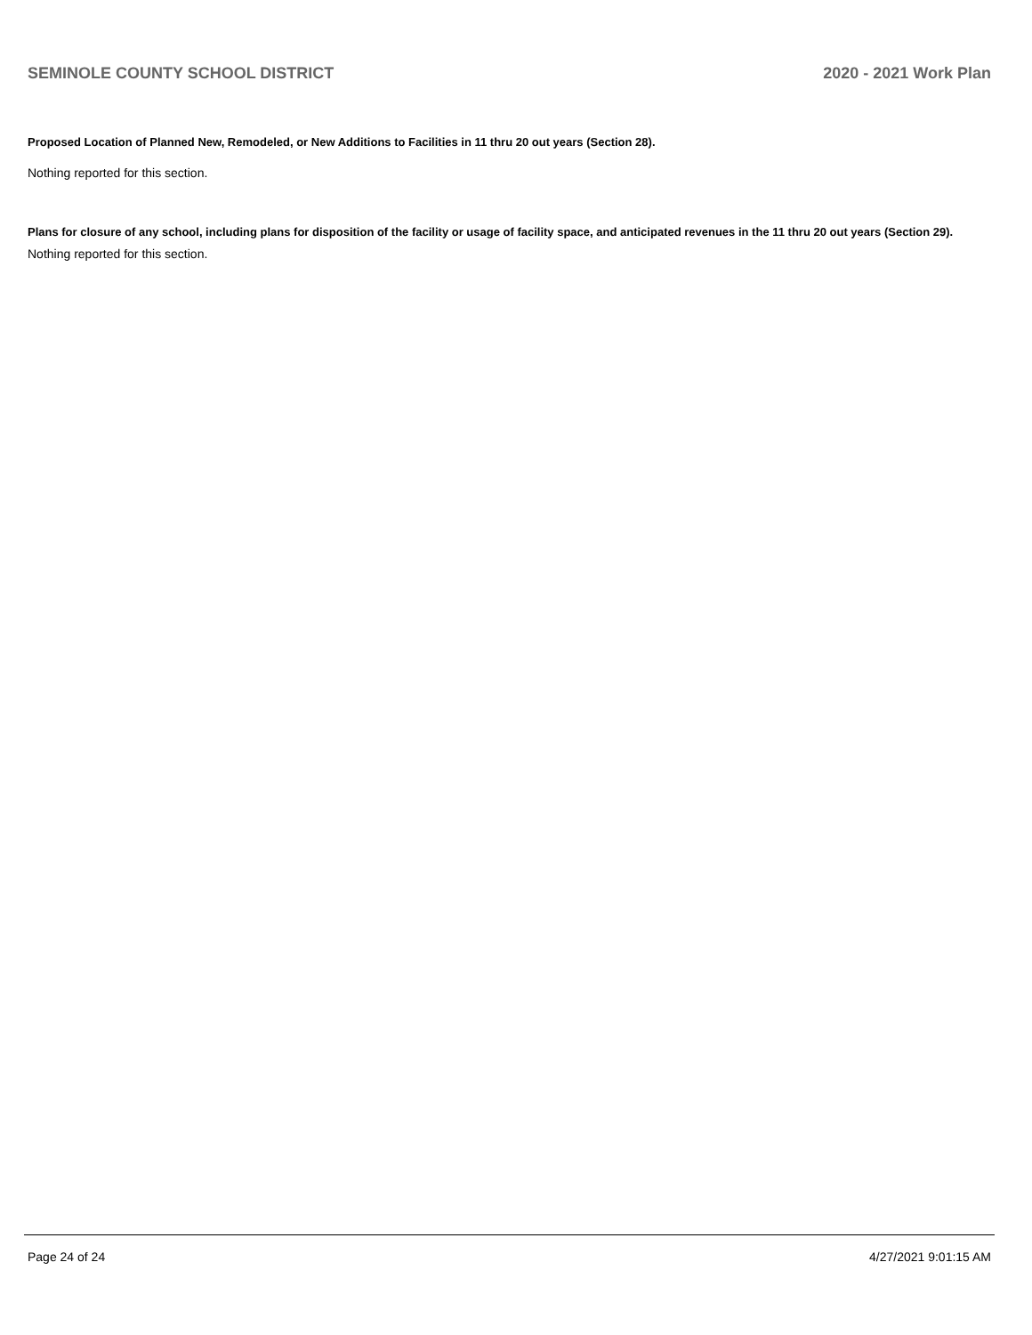SEMINOLE COUNTY SCHOOL DISTRICT 2020 - 2021 Work Plan
Proposed Location of Planned New, Remodeled, or New Additions to Facilities in 11 thru 20 out years (Section 28).
Nothing reported for this section.
Plans for closure of any school, including plans for disposition of the facility or usage of facility space, and anticipated revenues in the 11 thru 20 out years (Section 29).
Nothing reported for this section.
Page 24 of 24 4/27/2021 9:01:15 AM